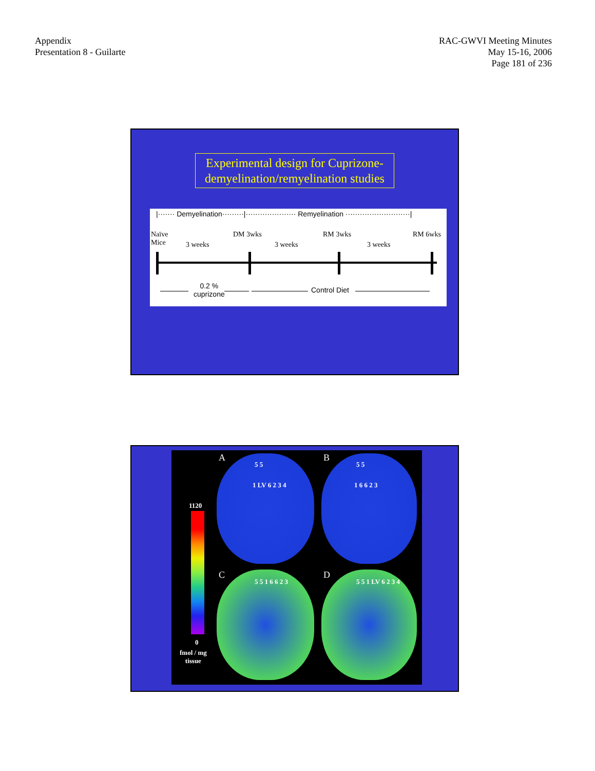Appendix
Presentation 8 - Guilarte
RAC-GWVI Meeting Minutes
May 15-16, 2006
Page 181 of 236
Experimental design for Cuprizone-demyelination/remyelination studies
|······· Demyelination·········|····················· Remyelination ···························|
Naïve
Mice
3 weeks
DM 3wks
3 weeks
RM 3wks
3 weeks
RM 6wks
0.2 %
cuprizone
Control Diet
A B
C D
5 5
1 LV 6 2 3 4
5 5
1 6 6 2 3
5 5 1 6 6 2 3 5 5 1 LV 6 2 3 4
1120
0
fmol / mg
tissue